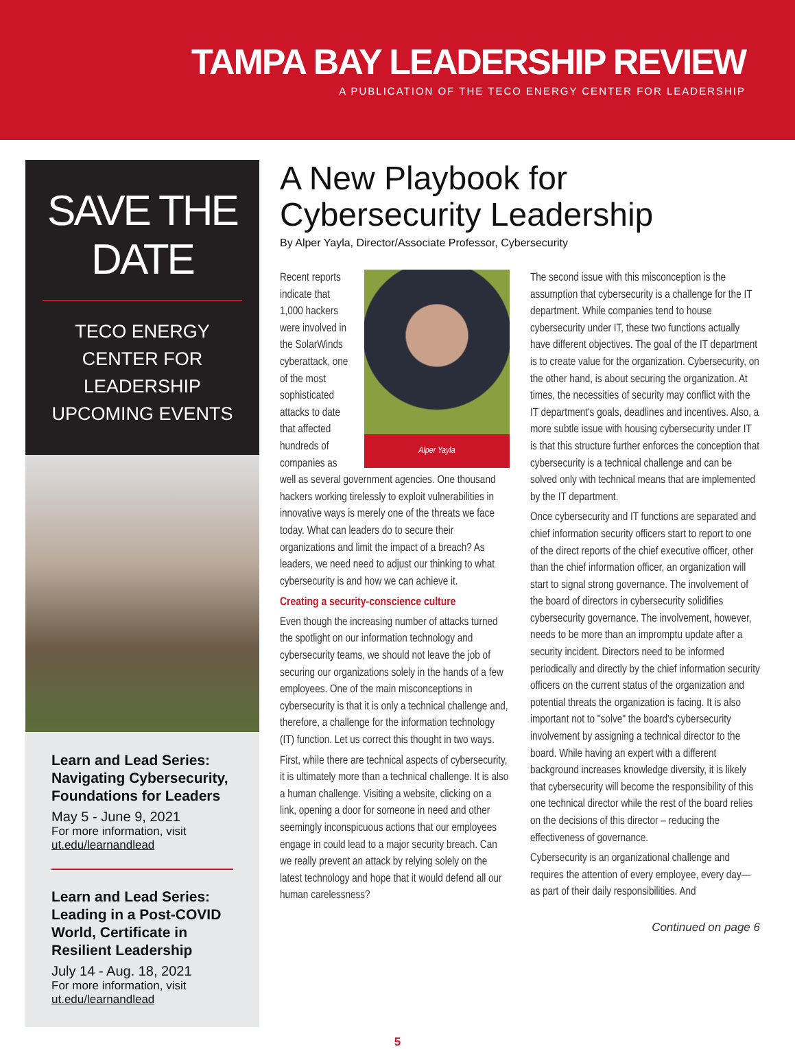TAMPA BAY LEADERSHIP REVIEW
A PUBLICATION OF THE TECO ENERGY CENTER FOR LEADERSHIP
SAVE THE DATE
TECO ENERGY CENTER FOR LEADERSHIP UPCOMING EVENTS
Learn and Lead Series: Navigating Cybersecurity, Foundations for Leaders
May 5 - June 9, 2021
For more information, visit
ut.edu/learnandlead
Learn and Lead Series: Leading in a Post-COVID World, Certificate in Resilient Leadership
July 14 - Aug. 18, 2021
For more information, visit
ut.edu/learnandlead
A New Playbook for Cybersecurity Leadership
By Alper Yayla, Director/Associate Professor, Cybersecurity
Alper Yayla
Recent reports indicate that 1,000 hackers were involved in the SolarWinds cyberattack, one of the most sophisticated attacks to date that affected hundreds of companies as well as several government agencies. One thousand hackers working tirelessly to exploit vulnerabilities in innovative ways is merely one of the threats we face today. What can leaders do to secure their organizations and limit the impact of a breach? As leaders, we need need to adjust our thinking to what cybersecurity is and how we can achieve it.
Creating a security-conscience culture
Even though the increasing number of attacks turned the spotlight on our information technology and cybersecurity teams, we should not leave the job of securing our organizations solely in the hands of a few employees. One of the main misconceptions in cybersecurity is that it is only a technical challenge and, therefore, a challenge for the information technology (IT) function. Let us correct this thought in two ways.
First, while there are technical aspects of cybersecurity, it is ultimately more than a technical challenge. It is also a human challenge. Visiting a website, clicking on a link, opening a door for someone in need and other seemingly inconspicuous actions that our employees engage in could lead to a major security breach. Can we really prevent an attack by relying solely on the latest technology and hope that it would defend all our human carelessness?
The second issue with this misconception is the assumption that cybersecurity is a challenge for the IT department. While companies tend to house cybersecurity under IT, these two functions actually have different objectives. The goal of the IT department is to create value for the organization. Cybersecurity, on the other hand, is about securing the organization. At times, the necessities of security may conflict with the IT department's goals, deadlines and incentives. Also, a more subtle issue with housing cybersecurity under IT is that this structure further enforces the conception that cybersecurity is a technical challenge and can be solved only with technical means that are implemented by the IT department.
Once cybersecurity and IT functions are separated and chief information security officers start to report to one of the direct reports of the chief executive officer, other than the chief information officer, an organization will start to signal strong governance. The involvement of the board of directors in cybersecurity solidifies cybersecurity governance. The involvement, however, needs to be more than an impromptu update after a security incident. Directors need to be informed periodically and directly by the chief information security officers on the current status of the organization and potential threats the organization is facing. It is also important not to "solve" the board's cybersecurity involvement by assigning a technical director to the board. While having an expert with a different background increases knowledge diversity, it is likely that cybersecurity will become the responsibility of this one technical director while the rest of the board relies on the decisions of this director – reducing the effectiveness of governance.
Cybersecurity is an organizational challenge and requires the attention of every employee, every day—as part of their daily responsibilities. And
Continued on page 6
5